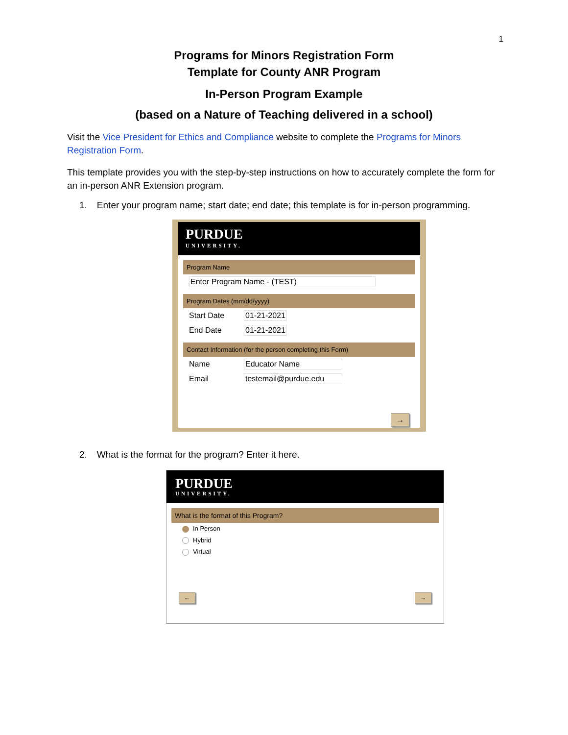1
Programs for Minors Registration Form
Template for County ANR Program
In-Person Program Example
(based on a Nature of Teaching delivered in a school)
Visit the Vice President for Ethics and Compliance website to complete the Programs for Minors Registration Form.
This template provides you with the step-by-step instructions on how to accurately complete the form for an in-person ANR Extension program.
1. Enter your program name; start date; end date; this template is for in-person programming.
PURDUE
UNIVERSITY.
Program Name
Enter Program Name - (TEST)
Program Dates (mm/dd/yyyy)
Start Date 01-21-2021
End Date 01-21-2021
Contact Information (for the person completing this Form)
Name Educator Name
Email testemail@purdue.edu
→
2. What is the format for the program? Enter it here.
PURDUE
UNIVERSITY.
What is the format of this Program?
In Person
Hybrid
Virtual
← →